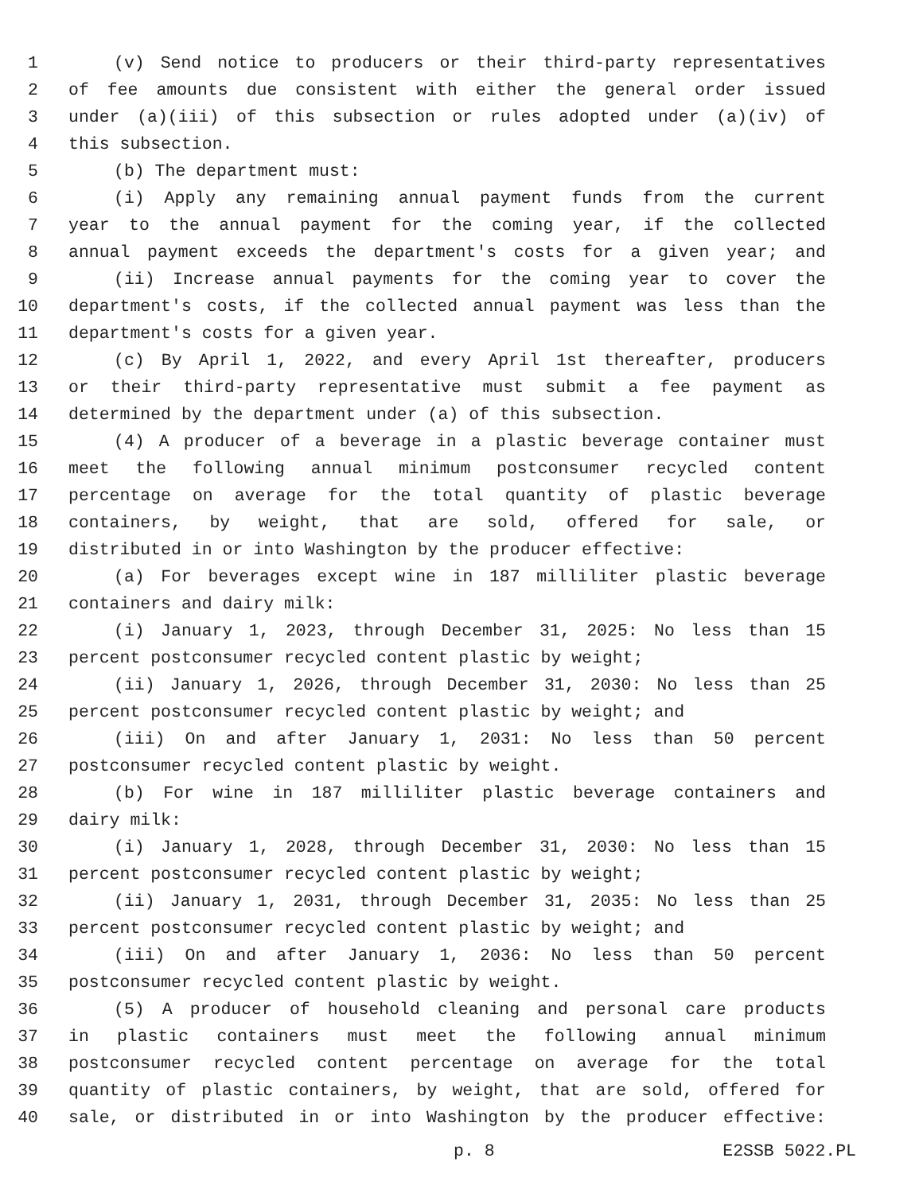1 (v) Send notice to producers or their third-party representatives
2 of fee amounts due consistent with either the general order issued
3 under (a)(iii) of this subsection or rules adopted under (a)(iv) of
4 this subsection.
5 (b) The department must:
6 (i) Apply any remaining annual payment funds from the current
7 year to the annual payment for the coming year, if the collected
8 annual payment exceeds the department's costs for a given year; and
9 (ii) Increase annual payments for the coming year to cover the
10 department's costs, if the collected annual payment was less than the
11 department's costs for a given year.
12 (c) By April 1, 2022, and every April 1st thereafter, producers
13 or their third-party representative must submit a fee payment as
14 determined by the department under (a) of this subsection.
15 (4) A producer of a beverage in a plastic beverage container must
16 meet the following annual minimum postconsumer recycled content
17 percentage on average for the total quantity of plastic beverage
18 containers, by weight, that are sold, offered for sale, or
19 distributed in or into Washington by the producer effective:
20 (a) For beverages except wine in 187 milliliter plastic beverage
21 containers and dairy milk:
22 (i) January 1, 2023, through December 31, 2025: No less than 15
23 percent postconsumer recycled content plastic by weight;
24 (ii) January 1, 2026, through December 31, 2030: No less than 25
25 percent postconsumer recycled content plastic by weight; and
26 (iii) On and after January 1, 2031: No less than 50 percent
27 postconsumer recycled content plastic by weight.
28 (b) For wine in 187 milliliter plastic beverage containers and
29 dairy milk:
30 (i) January 1, 2028, through December 31, 2030: No less than 15
31 percent postconsumer recycled content plastic by weight;
32 (ii) January 1, 2031, through December 31, 2035: No less than 25
33 percent postconsumer recycled content plastic by weight; and
34 (iii) On and after January 1, 2036: No less than 50 percent
35 postconsumer recycled content plastic by weight.
36 (5) A producer of household cleaning and personal care products
37 in plastic containers must meet the following annual minimum
38 postconsumer recycled content percentage on average for the total
39 quantity of plastic containers, by weight, that are sold, offered for
40 sale, or distributed in or into Washington by the producer effective:
p. 8 E2SSB 5022.PL